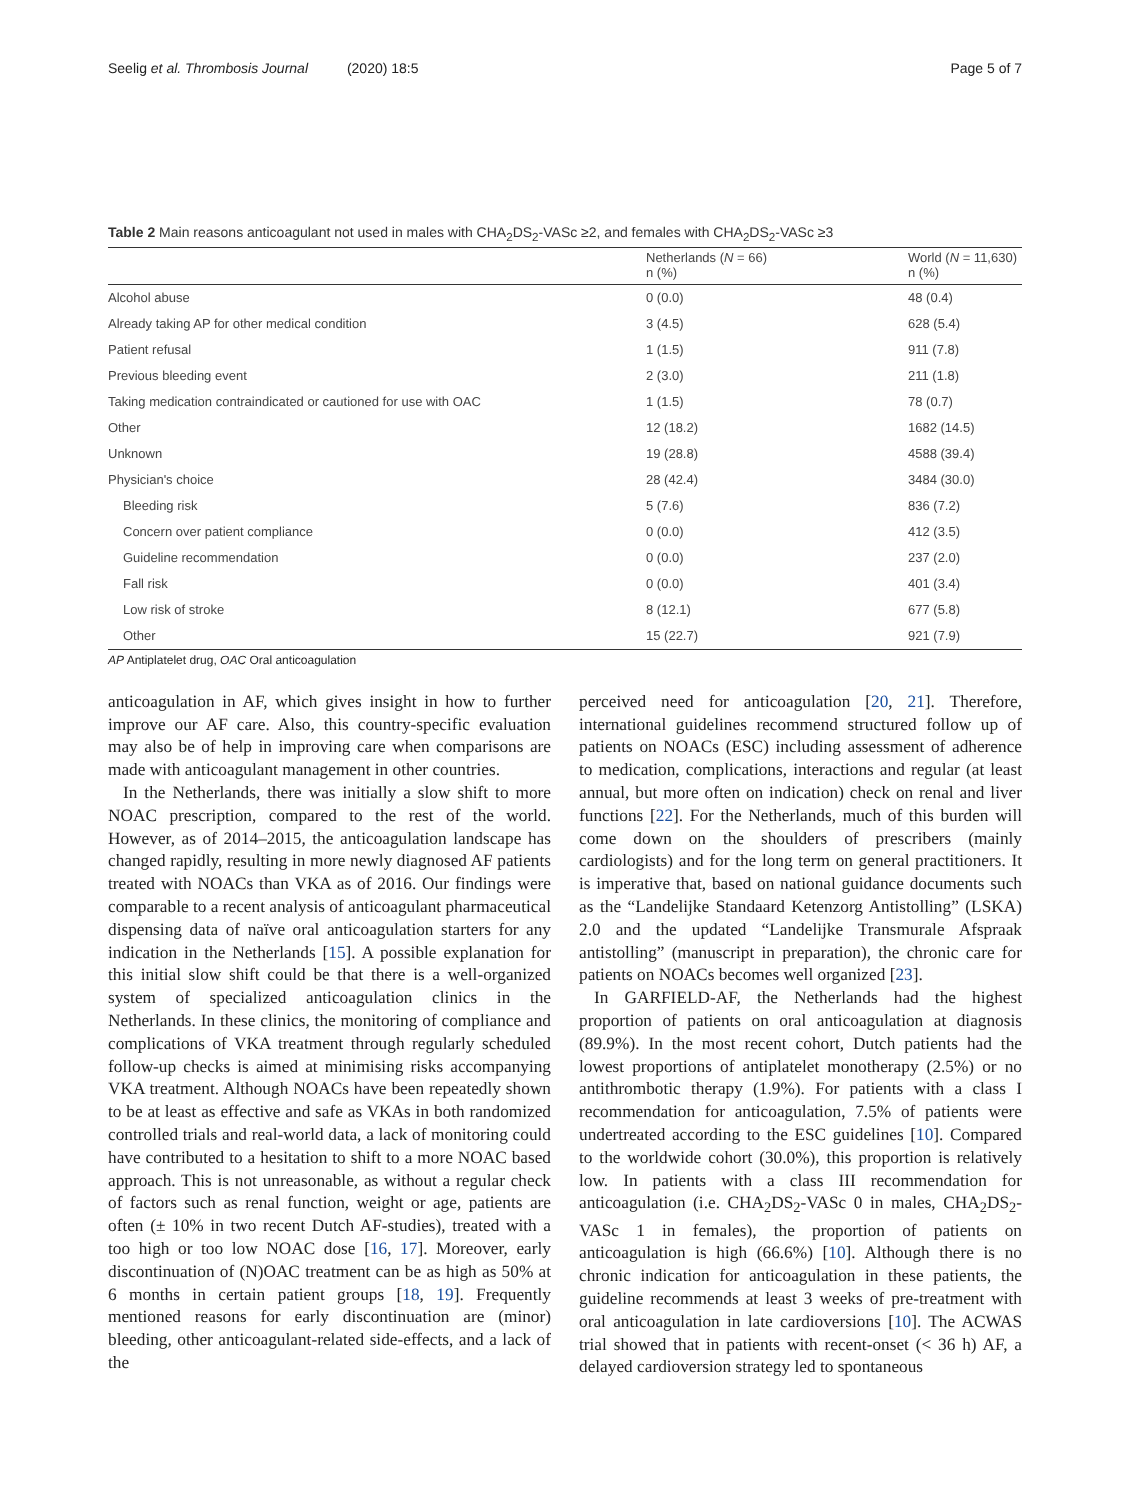Seelig et al. Thrombosis Journal (2020) 18:5 Page 5 of 7
Table 2 Main reasons anticoagulant not used in males with CHA<sub>2</sub>DS<sub>2</sub>-VASc ≥2, and females with CHA<sub>2</sub>DS<sub>2</sub>-VASc ≥3
| | Netherlands ( N = 66) n (%) | World ( N = 11,630) n (%) |
| --- | --- | --- |
| Alcohol abuse | 0 (0.0) | 48 (0.4) |
| Already taking AP for other medical condition | 3 (4.5) | 628 (5.4) |
| Patient refusal | 1 (1.5) | 911 (7.8) |
| Previous bleeding event | 2 (3.0) | 211 (1.8) |
| Taking medication contraindicated or cautioned for use with OAC | 1 (1.5) | 78 (0.7) |
| Other | 12 (18.2) | 1682 (14.5) |
| Unknown | 19 (28.8) | 4588 (39.4) |
| Physician's choice | 28 (42.4) | 3484 (30.0) |
| Bleeding risk | 5 (7.6) | 836 (7.2) |
| Concern over patient compliance | 0 (0.0) | 412 (3.5) |
| Guideline recommendation | 0 (0.0) | 237 (2.0) |
| Fall risk | 0 (0.0) | 401 (3.4) |
| Low risk of stroke | 8 (12.1) | 677 (5.8) |
| Other | 15 (22.7) | 921 (7.9) |
AP Antiplatelet drug, OAC Oral anticoagulation
anticoagulation in AF, which gives insight in how to further improve our AF care. Also, this country-specific evaluation may also be of help in improving care when comparisons are made with anticoagulant management in other countries.
In the Netherlands, there was initially a slow shift to more NOAC prescription, compared to the rest of the world. However, as of 2014–2015, the anticoagulation landscape has changed rapidly, resulting in more newly diagnosed AF patients treated with NOACs than VKA as of 2016. Our findings were comparable to a recent analysis of anticoagulant pharmaceutical dispensing data of naïve oral anticoagulation starters for any indication in the Netherlands [15]. A possible explanation for this initial slow shift could be that there is a well-organized system of specialized anticoagulation clinics in the Netherlands. In these clinics, the monitoring of compliance and complications of VKA treatment through regularly scheduled follow-up checks is aimed at minimising risks accompanying VKA treatment. Although NOACs have been repeatedly shown to be at least as effective and safe as VKAs in both randomized controlled trials and real-world data, a lack of monitoring could have contributed to a hesitation to shift to a more NOAC based approach. This is not unreasonable, as without a regular check of factors such as renal function, weight or age, patients are often (± 10% in two recent Dutch AF-studies), treated with a too high or too low NOAC dose [16, 17]. Moreover, early discontinuation of (N)OAC treatment can be as high as 50% at 6 months in certain patient groups [18, 19]. Frequently mentioned reasons for early discontinuation are (minor) bleeding, other anticoagulant-related side-effects, and a lack of the
perceived need for anticoagulation [20, 21]. Therefore, international guidelines recommend structured follow up of patients on NOACs (ESC) including assessment of adherence to medication, complications, interactions and regular (at least annual, but more often on indication) check on renal and liver functions [22]. For the Netherlands, much of this burden will come down on the shoulders of prescribers (mainly cardiologists) and for the long term on general practitioners. It is imperative that, based on national guidance documents such as the “Landelijke Standaard Ketenzorg Antistolling” (LSKA) 2.0 and the updated “Landelijke Transmurale Afspraak antistolling” (manuscript in preparation), the chronic care for patients on NOACs becomes well organized [23].
In GARFIELD-AF, the Netherlands had the highest proportion of patients on oral anticoagulation at diagnosis (89.9%). In the most recent cohort, Dutch patients had the lowest proportions of antiplatelet monotherapy (2.5%) or no antithrombotic therapy (1.9%). For patients with a class I recommendation for anticoagulation, 7.5% of patients were undertreated according to the ESC guidelines [10]. Compared to the worldwide cohort (30.0%), this proportion is relatively low. In patients with a class III recommendation for anticoagulation (i.e. CHA<sub>2</sub>DS<sub>2</sub>-VASc 0 in males, CHA<sub>2</sub>DS<sub>2</sub>-VASc 1 in females), the proportion of patients on anticoagulation is high (66.6%) [10]. Although there is no chronic indication for anticoagulation in these patients, the guideline recommends at least 3 weeks of pre-treatment with oral anticoagulation in late cardioversions [10]. The ACWAS trial showed that in patients with recent-onset (< 36 h) AF, a delayed cardioversion strategy led to spontaneous